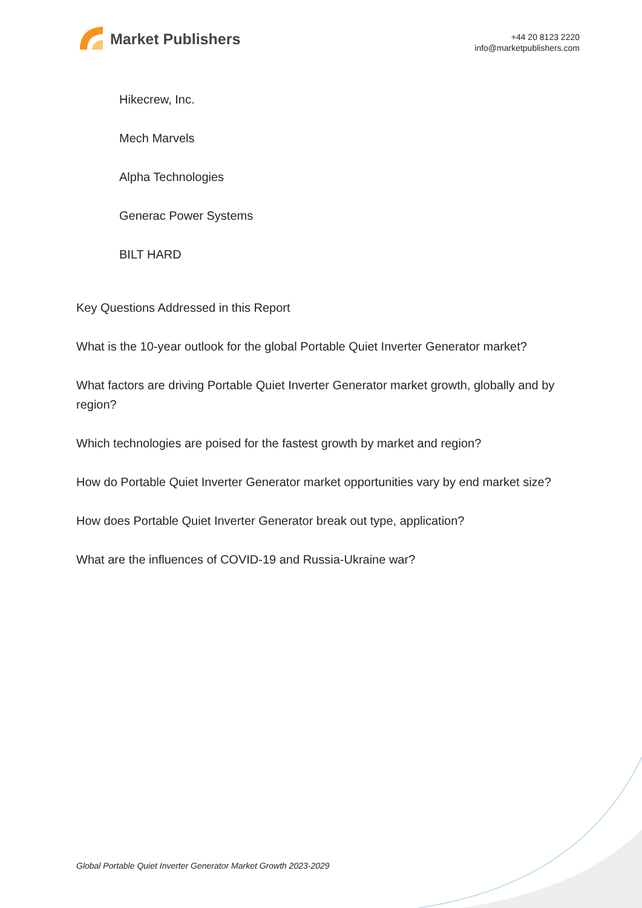Market Publishers
+44 20 8123 2220
info@marketpublishers.com
Hikecrew, Inc.
Mech Marvels
Alpha Technologies
Generac Power Systems
BILT HARD
Key Questions Addressed in this Report
What is the 10-year outlook for the global Portable Quiet Inverter Generator market?
What factors are driving Portable Quiet Inverter Generator market growth, globally and by region?
Which technologies are poised for the fastest growth by market and region?
How do Portable Quiet Inverter Generator market opportunities vary by end market size?
How does Portable Quiet Inverter Generator break out type, application?
What are the influences of COVID-19 and Russia-Ukraine war?
Global Portable Quiet Inverter Generator Market Growth 2023-2029